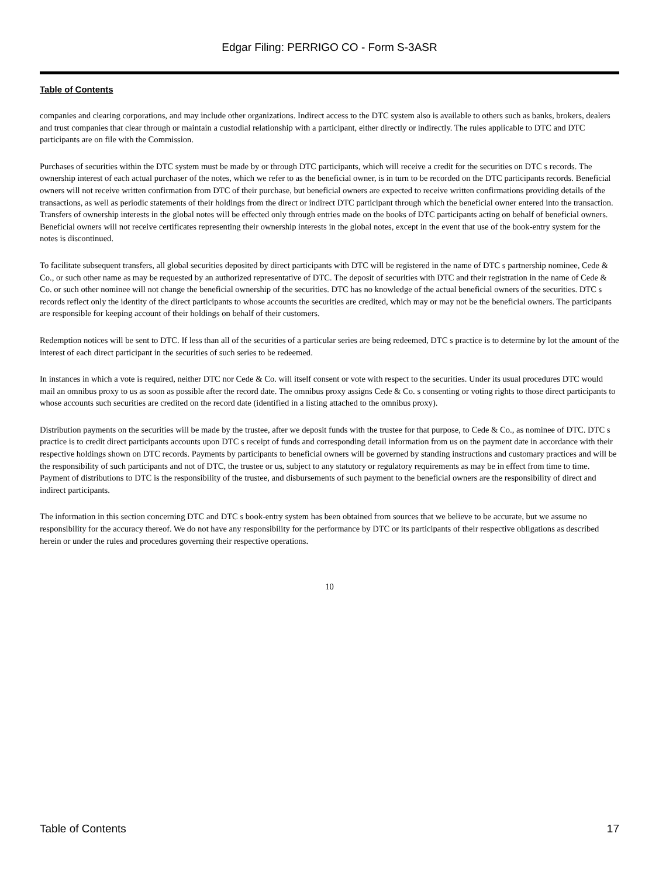Edgar Filing: PERRIGO CO - Form S-3ASR
Table of Contents
companies and clearing corporations, and may include other organizations. Indirect access to the DTC system also is available to others such as banks, brokers, dealers and trust companies that clear through or maintain a custodial relationship with a participant, either directly or indirectly. The rules applicable to DTC and DTC participants are on file with the Commission.
Purchases of securities within the DTC system must be made by or through DTC participants, which will receive a credit for the securities on DTC s records. The ownership interest of each actual purchaser of the notes, which we refer to as the beneficial owner, is in turn to be recorded on the DTC participants records. Beneficial owners will not receive written confirmation from DTC of their purchase, but beneficial owners are expected to receive written confirmations providing details of the transactions, as well as periodic statements of their holdings from the direct or indirect DTC participant through which the beneficial owner entered into the transaction. Transfers of ownership interests in the global notes will be effected only through entries made on the books of DTC participants acting on behalf of beneficial owners. Beneficial owners will not receive certificates representing their ownership interests in the global notes, except in the event that use of the book-entry system for the notes is discontinued.
To facilitate subsequent transfers, all global securities deposited by direct participants with DTC will be registered in the name of DTC s partnership nominee, Cede & Co., or such other name as may be requested by an authorized representative of DTC. The deposit of securities with DTC and their registration in the name of Cede & Co. or such other nominee will not change the beneficial ownership of the securities. DTC has no knowledge of the actual beneficial owners of the securities. DTC s records reflect only the identity of the direct participants to whose accounts the securities are credited, which may or may not be the beneficial owners. The participants are responsible for keeping account of their holdings on behalf of their customers.
Redemption notices will be sent to DTC. If less than all of the securities of a particular series are being redeemed, DTC s practice is to determine by lot the amount of the interest of each direct participant in the securities of such series to be redeemed.
In instances in which a vote is required, neither DTC nor Cede & Co. will itself consent or vote with respect to the securities. Under its usual procedures DTC would mail an omnibus proxy to us as soon as possible after the record date. The omnibus proxy assigns Cede & Co. s consenting or voting rights to those direct participants to whose accounts such securities are credited on the record date (identified in a listing attached to the omnibus proxy).
Distribution payments on the securities will be made by the trustee, after we deposit funds with the trustee for that purpose, to Cede & Co., as nominee of DTC. DTC s practice is to credit direct participants accounts upon DTC s receipt of funds and corresponding detail information from us on the payment date in accordance with their respective holdings shown on DTC records. Payments by participants to beneficial owners will be governed by standing instructions and customary practices and will be the responsibility of such participants and not of DTC, the trustee or us, subject to any statutory or regulatory requirements as may be in effect from time to time. Payment of distributions to DTC is the responsibility of the trustee, and disbursements of such payment to the beneficial owners are the responsibility of direct and indirect participants.
The information in this section concerning DTC and DTC s book-entry system has been obtained from sources that we believe to be accurate, but we assume no responsibility for the accuracy thereof. We do not have any responsibility for the performance by DTC or its participants of their respective obligations as described herein or under the rules and procedures governing their respective operations.
10
Table of Contents 17